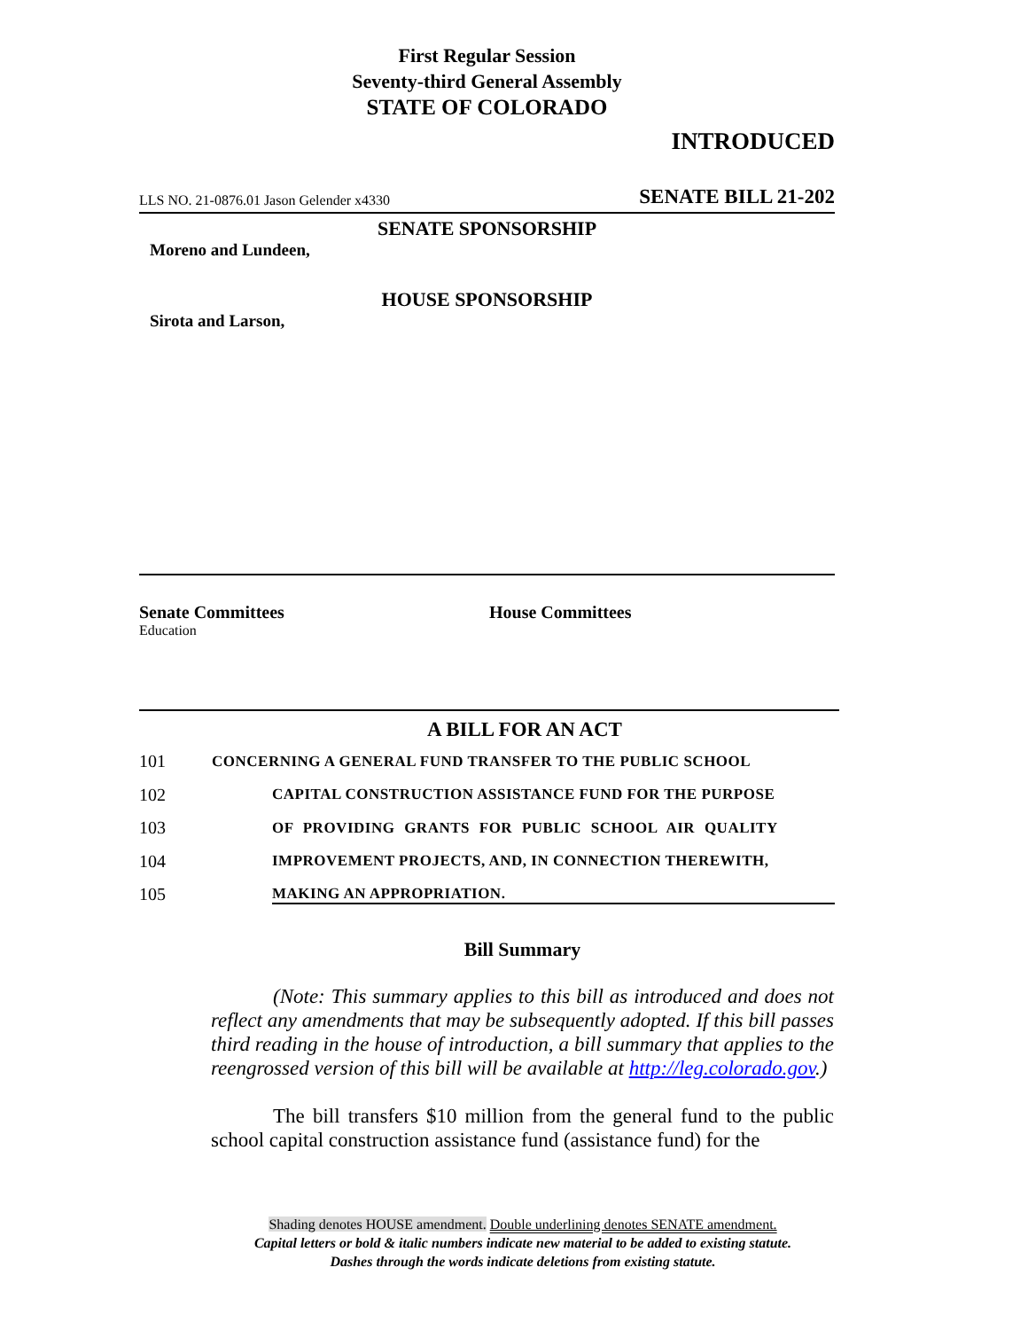First Regular Session
Seventy-third General Assembly
STATE OF COLORADO
INTRODUCED
LLS NO. 21-0876.01 Jason Gelender x4330 SENATE BILL 21-202
SENATE SPONSORSHIP
Moreno and Lundeen,
HOUSE SPONSORSHIP
Sirota and Larson,
Senate Committees
Education
House Committees
A BILL FOR AN ACT
101 CONCERNING A GENERAL FUND TRANSFER TO THE PUBLIC SCHOOL
102 CAPITAL CONSTRUCTION ASSISTANCE FUND FOR THE PURPOSE
103 OF PROVIDING GRANTS FOR PUBLIC SCHOOL AIR QUALITY
104 IMPROVEMENT PROJECTS, AND, IN CONNECTION THEREWITH,
105 MAKING AN APPROPRIATION.
Bill Summary
(Note: This summary applies to this bill as introduced and does not reflect any amendments that may be subsequently adopted. If this bill passes third reading in the house of introduction, a bill summary that applies to the reengrossed version of this bill will be available at http://leg.colorado.gov.)
The bill transfers $10 million from the general fund to the public school capital construction assistance fund (assistance fund) for the
Shading denotes HOUSE amendment. Double underlining denotes SENATE amendment.
Capital letters or bold & italic numbers indicate new material to be added to existing statute.
Dashes through the words indicate deletions from existing statute.